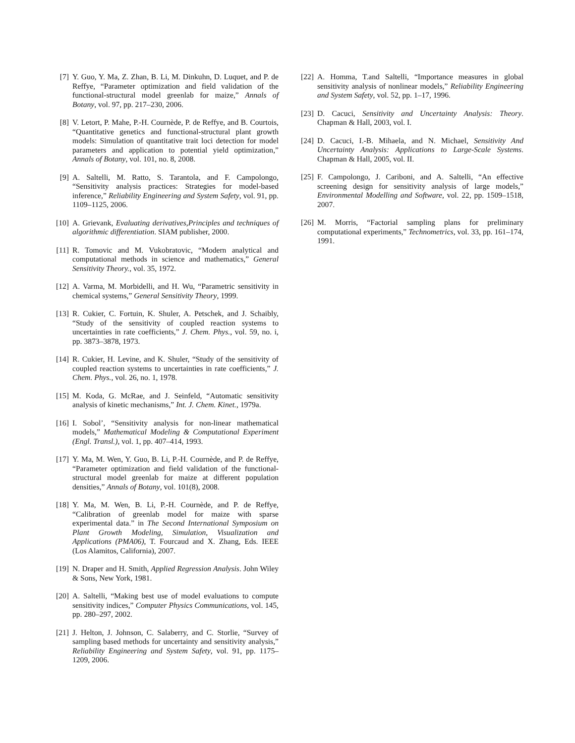[7] Y. Guo, Y. Ma, Z. Zhan, B. Li, M. Dinkuhn, D. Luquet, and P. de Reffye, “Parameter optimization and field validation of the functional-structural model greenlab for maize,” Annals of Botany, vol. 97, pp. 217–230, 2006.
[8] V. Letort, P. Mahe, P.-H. Cournède, P. de Reffye, and B. Courtois, “Quantitative genetics and functional-structural plant growth models: Simulation of quantitative trait loci detection for model parameters and application to potential yield optimization,” Annals of Botany, vol. 101, no. 8, 2008.
[9] A. Saltelli, M. Ratto, S. Tarantola, and F. Campolongo, “Sensitivity analysis practices: Strategies for model-based inference,” Reliability Engineering and System Safety, vol. 91, pp. 1109–1125, 2006.
[10] A. Grievank, Evaluating derivatives,Principles and techniques of algorithmic differentiation. SIAM publisher, 2000.
[11] R. Tomovic and M. Vukobratovic, “Modern analytical and computational methods in science and mathematics,” General Sensitivity Theory., vol. 35, 1972.
[12] A. Varma, M. Morbidelli, and H. Wu, “Parametric sensitivity in chemical systems,” General Sensitivity Theory, 1999.
[13] R. Cukier, C. Fortuin, K. Shuler, A. Petschek, and J. Schaibly, “Study of the sensitivity of coupled reaction systems to uncertainties in rate coefficients,” J. Chem. Phys., vol. 59, no. i, pp. 3873–3878, 1973.
[14] R. Cukier, H. Levine, and K. Shuler, “Study of the sensitivity of coupled reaction systems to uncertainties in rate coefficients,” J. Chem. Phys., vol. 26, no. 1, 1978.
[15] M. Koda, G. McRae, and J. Seinfeld, “Automatic sensitivity analysis of kinetic mechanisms,” Int. J. Chem. Kinet., 1979a.
[16] I. Sobol’, “Sensitivity analysis for non-linear mathematical models,” Mathematical Modeling & Computational Experiment (Engl. Transl.), vol. 1, pp. 407–414, 1993.
[17] Y. Ma, M. Wen, Y. Guo, B. Li, P.-H. Cournède, and P. de Reffye, “Parameter optimization and field validation of the functional-structural model greenlab for maize at different population densities,” Annals of Botany, vol. 101(8), 2008.
[18] Y. Ma, M. Wen, B. Li, P.-H. Cournède, and P. de Reffye, “Calibration of greenlab model for maize with sparse experimental data.” in The Second International Symposium on Plant Growth Modeling, Simulation, Visualization and Applications (PMA06), T. Fourcaud and X. Zhang, Eds. IEEE (Los Alamitos, California), 2007.
[19] N. Draper and H. Smith, Applied Regression Analysis. John Wiley & Sons, New York, 1981.
[20] A. Saltelli, “Making best use of model evaluations to compute sensitivity indices,” Computer Physics Communications, vol. 145, pp. 280–297, 2002.
[21] J. Helton, J. Johnson, C. Salaberry, and C. Storlie, “Survey of sampling based methods for uncertainty and sensitivity analysis,” Reliability Engineering and System Safety, vol. 91, pp. 1175–1209, 2006.
[22] A. Homma, T.and Saltelli, “Importance measures in global sensitivity analysis of nonlinear models,” Reliability Engineering and System Safety, vol. 52, pp. 1–17, 1996.
[23] D. Cacuci, Sensitivity and Uncertainty Analysis: Theory. Chapman & Hall, 2003, vol. I.
[24] D. Cacuci, I.-B. Mihaela, and N. Michael, Sensitivity And Uncertainty Analysis: Applications to Large-Scale Systems. Chapman & Hall, 2005, vol. II.
[25] F. Campolongo, J. Cariboni, and A. Saltelli, “An effective screening design for sensitivity analysis of large models,” Environmental Modelling and Software, vol. 22, pp. 1509–1518, 2007.
[26] M. Morris, “Factorial sampling plans for preliminary computational experiments,” Technometrics, vol. 33, pp. 161–174, 1991.